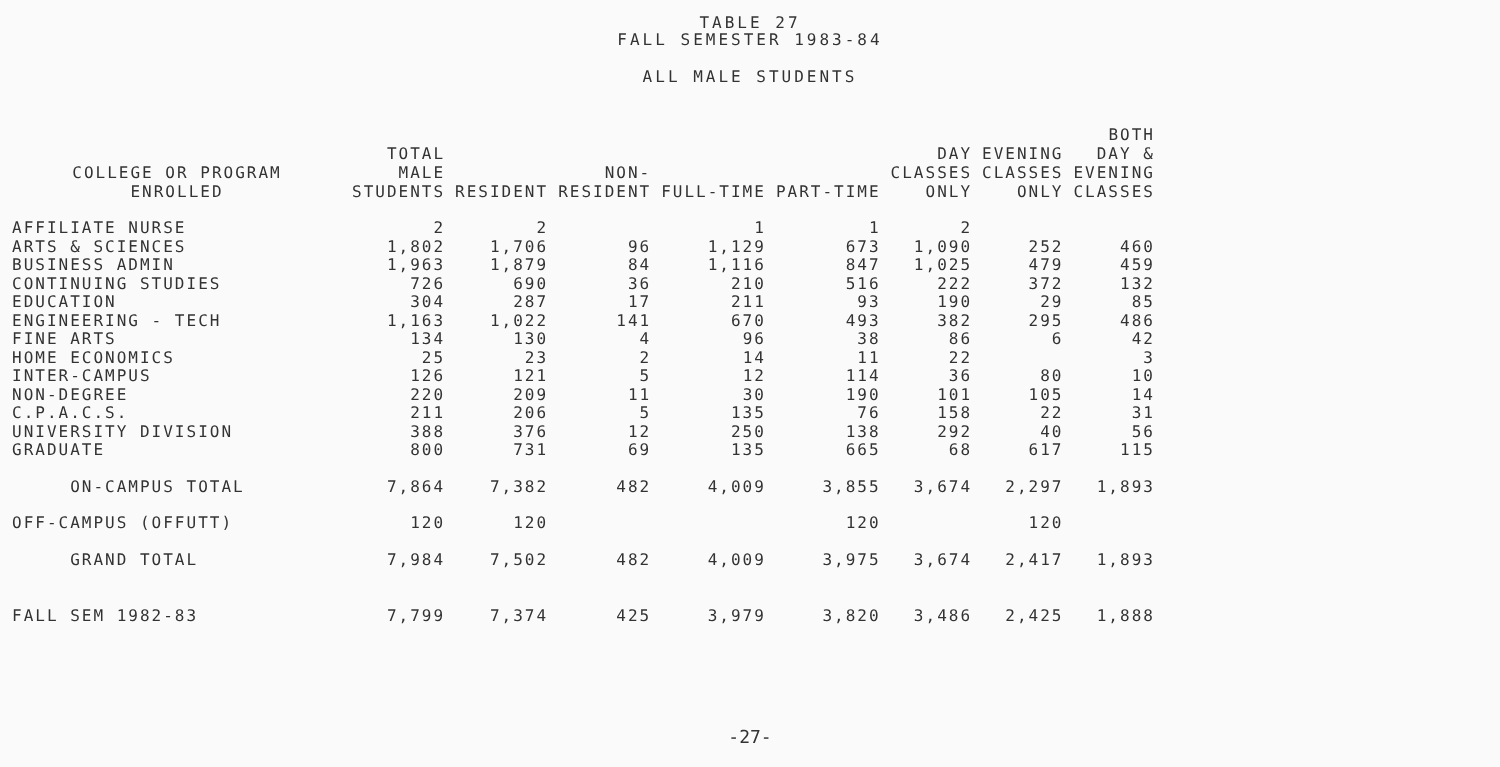TABLE 27
FALL SEMESTER 1983-84
ALL MALE STUDENTS
| COLLEGE OR PROGRAM ENROLLED | TOTAL MALE STUDENTS | RESIDENT | NON- RESIDENT | FULL-TIME | PART-TIME | DAY CLASSES ONLY | EVENING CLASSES ONLY | BOTH DAY & EVENING CLASSES |
| --- | --- | --- | --- | --- | --- | --- | --- | --- |
| AFFILIATE NURSE | 2 | 2 | | 1 | 1 | 2 | | |
| ARTS & SCIENCES | 1,802 | 1,706 | 96 | 1,129 | 673 | 1,090 | 252 | 460 |
| BUSINESS ADMIN | 1,963 | 1,879 | 84 | 1,116 | 847 | 1,025 | 479 | 459 |
| CONTINUING STUDIES | 726 | 690 | 36 | 210 | 516 | 222 | 372 | 132 |
| EDUCATION | 304 | 287 | 17 | 211 | 93 | 190 | 29 | 85 |
| ENGINEERING - TECH | 1,163 | 1,022 | 141 | 670 | 493 | 382 | 295 | 486 |
| FINE ARTS | 134 | 130 | 4 | 96 | 38 | 86 | 6 | 42 |
| HOME ECONOMICS | 25 | 23 | 2 | 14 | 11 | 22 | | 3 |
| INTER-CAMPUS | 126 | 121 | 5 | 12 | 114 | 36 | 80 | 10 |
| NON-DEGREE | 220 | 209 | 11 | 30 | 190 | 101 | 105 | 14 |
| C.P.A.C.S. | 211 | 206 | 5 | 135 | 76 | 158 | 22 | 31 |
| UNIVERSITY DIVISION | 388 | 376 | 12 | 250 | 138 | 292 | 40 | 56 |
| GRADUATE | 800 | 731 | 69 | 135 | 665 | 68 | 617 | 115 |
| ON-CAMPUS TOTAL | 7,864 | 7,382 | 482 | 4,009 | 3,855 | 3,674 | 2,297 | 1,893 |
| OFF-CAMPUS (OFFUTT) | 120 | 120 | | | 120 | | 120 | |
| GRAND TOTAL | 7,984 | 7,502 | 482 | 4,009 | 3,975 | 3,674 | 2,417 | 1,893 |
| FALL SEM 1982-83 | 7,799 | 7,374 | 425 | 3,979 | 3,820 | 3,486 | 2,425 | 1,888 |
-27-